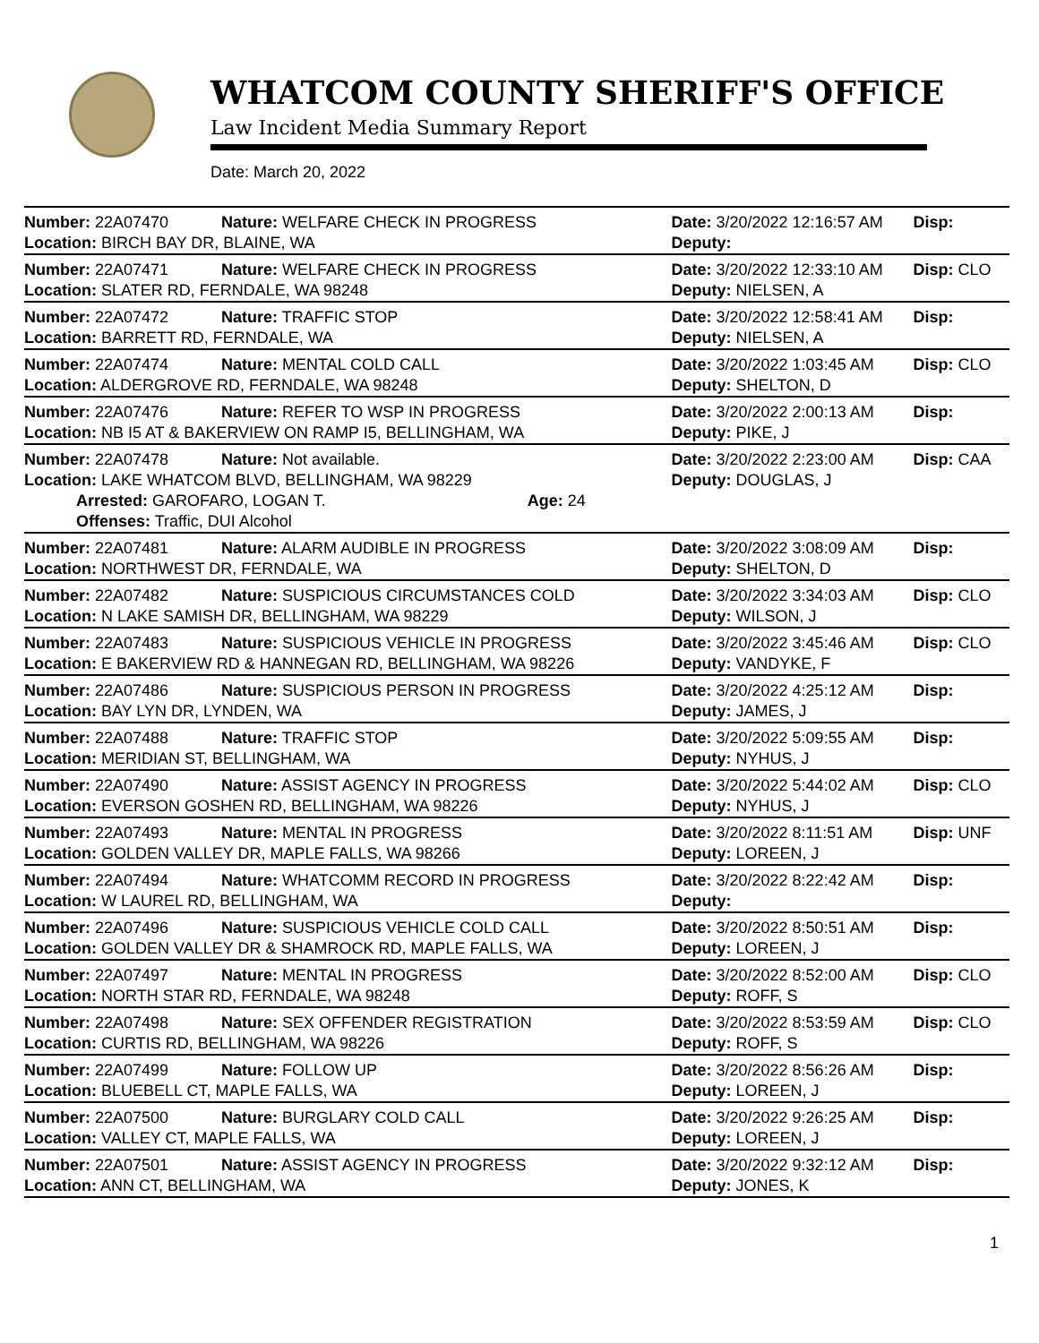WHATCOM COUNTY SHERIFF'S OFFICE
Law Incident Media Summary Report
Date: March 20, 2022
| Number: 22A07470 | Nature: WELFARE CHECK IN PROGRESS | Date: 3/20/2022 12:16:57 AM | Disp: |
| Location: BIRCH BAY DR, BLAINE, WA | | Deputy: | |
| Number: 22A07471 | Nature: WELFARE CHECK IN PROGRESS | Date: 3/20/2022 12:33:10 AM | Disp: CLO |
| Location: SLATER RD, FERNDALE, WA 98248 | | Deputy: NIELSEN, A | |
| Number: 22A07472 | Nature: TRAFFIC STOP | Date: 3/20/2022 12:58:41 AM | Disp: |
| Location: BARRETT RD, FERNDALE, WA | | Deputy: NIELSEN, A | |
| Number: 22A07474 | Nature: MENTAL COLD CALL | Date: 3/20/2022 1:03:45 AM | Disp: CLO |
| Location: ALDERGROVE RD, FERNDALE, WA 98248 | | Deputy: SHELTON, D | |
| Number: 22A07476 | Nature: REFER TO WSP IN PROGRESS | Date: 3/20/2022 2:00:13 AM | Disp: |
| Location: NB I5 AT & BAKERVIEW ON RAMP I5, BELLINGHAM, WA | | Deputy: PIKE, J | |
| Number: 22A07478 | Nature: Not available. | Date: 3/20/2022 2:23:00 AM | Disp: CAA |
| Location: LAKE WHATCOM BLVD, BELLINGHAM, WA 98229 | | Deputy: DOUGLAS, J | |
| Arrested: GAROFARO, LOGAN T. Age: 24 | | | |
| Offenses: Traffic, DUI Alcohol | | | |
| Number: 22A07481 | Nature: ALARM AUDIBLE IN PROGRESS | Date: 3/20/2022 3:08:09 AM | Disp: |
| Location: NORTHWEST DR, FERNDALE, WA | | Deputy: SHELTON, D | |
| Number: 22A07482 | Nature: SUSPICIOUS CIRCUMSTANCES COLD | Date: 3/20/2022 3:34:03 AM | Disp: CLO |
| Location: N LAKE SAMISH DR, BELLINGHAM, WA 98229 | | Deputy: WILSON, J | |
| Number: 22A07483 | Nature: SUSPICIOUS VEHICLE IN PROGRESS | Date: 3/20/2022 3:45:46 AM | Disp: CLO |
| Location: E BAKERVIEW RD & HANNEGAN RD, BELLINGHAM, WA 98226 | | Deputy: VANDYKE, F | |
| Number: 22A07486 | Nature: SUSPICIOUS PERSON IN PROGRESS | Date: 3/20/2022 4:25:12 AM | Disp: |
| Location: BAY LYN DR, LYNDEN, WA | | Deputy: JAMES, J | |
| Number: 22A07488 | Nature: TRAFFIC STOP | Date: 3/20/2022 5:09:55 AM | Disp: |
| Location: MERIDIAN ST, BELLINGHAM, WA | | Deputy: NYHUS, J | |
| Number: 22A07490 | Nature: ASSIST AGENCY IN PROGRESS | Date: 3/20/2022 5:44:02 AM | Disp: CLO |
| Location: EVERSON GOSHEN RD, BELLINGHAM, WA 98226 | | Deputy: NYHUS, J | |
| Number: 22A07493 | Nature: MENTAL IN PROGRESS | Date: 3/20/2022 8:11:51 AM | Disp: UNF |
| Location: GOLDEN VALLEY DR, MAPLE FALLS, WA 98266 | | Deputy: LOREEN, J | |
| Number: 22A07494 | Nature: WHATCOMM RECORD IN PROGRESS | Date: 3/20/2022 8:22:42 AM | Disp: |
| Location: W LAUREL RD, BELLINGHAM, WA | | Deputy: | |
| Number: 22A07496 | Nature: SUSPICIOUS VEHICLE COLD CALL | Date: 3/20/2022 8:50:51 AM | Disp: |
| Location: GOLDEN VALLEY DR & SHAMROCK RD, MAPLE FALLS, WA | | Deputy: LOREEN, J | |
| Number: 22A07497 | Nature: MENTAL IN PROGRESS | Date: 3/20/2022 8:52:00 AM | Disp: CLO |
| Location: NORTH STAR RD, FERNDALE, WA 98248 | | Deputy: ROFF, S | |
| Number: 22A07498 | Nature: SEX OFFENDER REGISTRATION | Date: 3/20/2022 8:53:59 AM | Disp: CLO |
| Location: CURTIS RD, BELLINGHAM, WA 98226 | | Deputy: ROFF, S | |
| Number: 22A07499 | Nature: FOLLOW UP | Date: 3/20/2022 8:56:26 AM | Disp: |
| Location: BLUEBELL CT, MAPLE FALLS, WA | | Deputy: LOREEN, J | |
| Number: 22A07500 | Nature: BURGLARY COLD CALL | Date: 3/20/2022 9:26:25 AM | Disp: |
| Location: VALLEY CT, MAPLE FALLS, WA | | Deputy: LOREEN, J | |
| Number: 22A07501 | Nature: ASSIST AGENCY IN PROGRESS | Date: 3/20/2022 9:32:12 AM | Disp: |
| Location: ANN CT, BELLINGHAM, WA | | Deputy: JONES, K | |
1